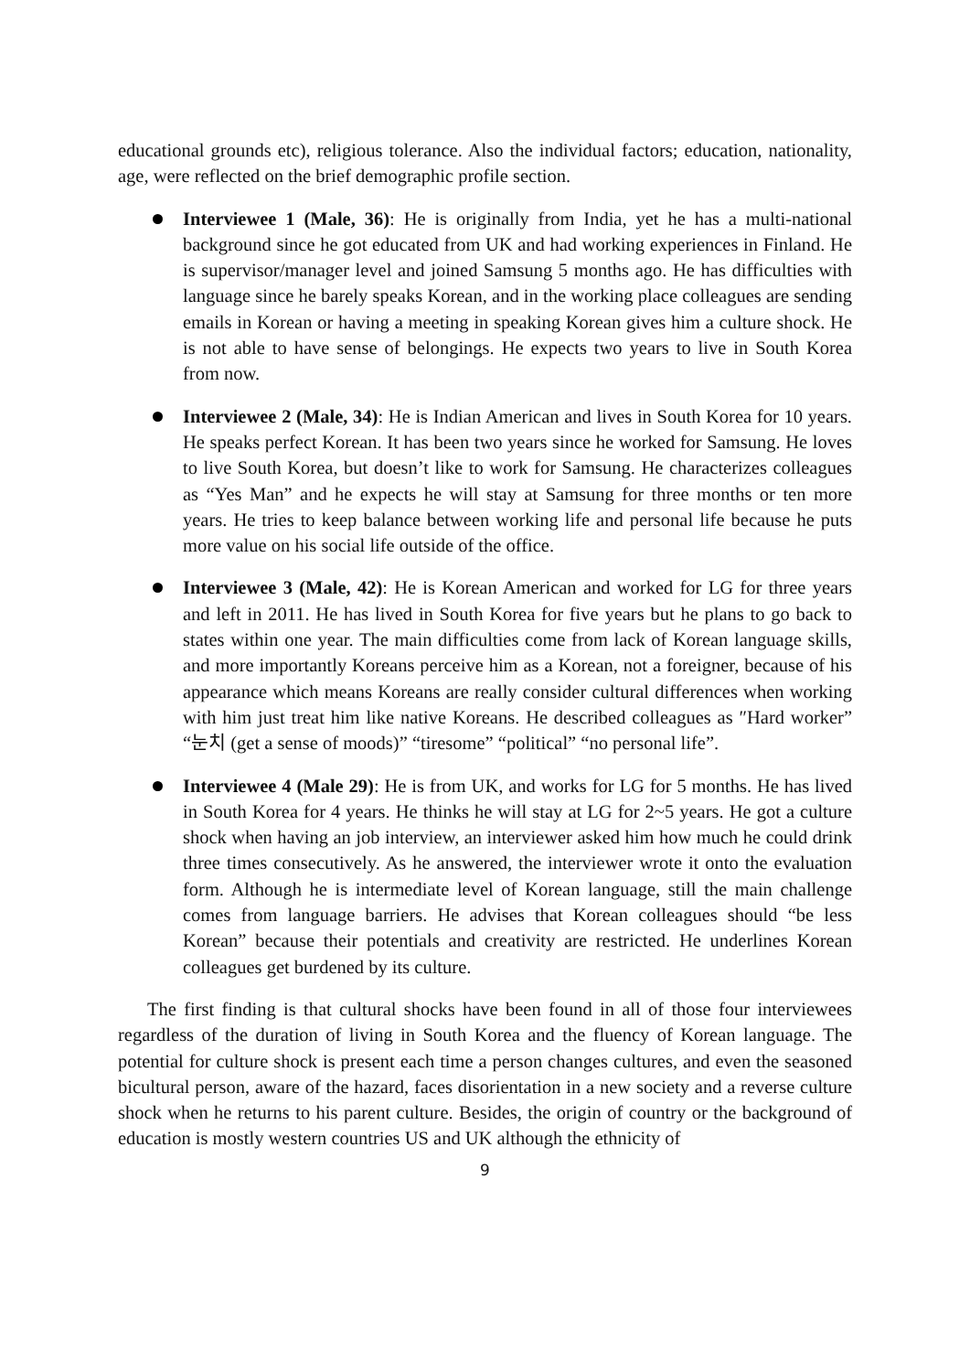educational grounds etc), religious tolerance. Also the individual factors; education, nationality, age, were reflected on the brief demographic profile section.
Interviewee 1 (Male, 36): He is originally from India, yet he has a multi-national background since he got educated from UK and had working experiences in Finland. He is supervisor/manager level and joined Samsung 5 months ago. He has difficulties with language since he barely speaks Korean, and in the working place colleagues are sending emails in Korean or having a meeting in speaking Korean gives him a culture shock. He is not able to have sense of belongings. He expects two years to live in South Korea from now.
Interviewee 2 (Male, 34): He is Indian American and lives in South Korea for 10 years. He speaks perfect Korean. It has been two years since he worked for Samsung. He loves to live South Korea, but doesn’t like to work for Samsung. He characterizes colleagues as “Yes Man” and he expects he will stay at Samsung for three months or ten more years. He tries to keep balance between working life and personal life because he puts more value on his social life outside of the office.
Interviewee 3 (Male, 42): He is Korean American and worked for LG for three years and left in 2011. He has lived in South Korea for five years but he plans to go back to states within one year. The main difficulties come from lack of Korean language skills, and more importantly Koreans perceive him as a Korean, not a foreigner, because of his appearance which means Koreans are really consider cultural differences when working with him just treat him like native Koreans. He described colleagues as ″Hard worker” “눈치 (get a sense of moods)” “tiresome” “political” “no personal life”.
Interviewee 4 (Male 29): He is from UK, and works for LG for 5 months. He has lived in South Korea for 4 years. He thinks he will stay at LG for 2~5 years. He got a culture shock when having an job interview, an interviewer asked him how much he could drink three times consecutively. As he answered, the interviewer wrote it onto the evaluation form. Although he is intermediate level of Korean language, still the main challenge comes from language barriers. He advises that Korean colleagues should “be less Korean” because their potentials and creativity are restricted. He underlines Korean colleagues get burdened by its culture.
The first finding is that cultural shocks have been found in all of those four interviewees regardless of the duration of living in South Korea and the fluency of Korean language. The potential for culture shock is present each time a person changes cultures, and even the seasoned bicultural person, aware of the hazard, faces disorientation in a new society and a reverse culture shock when he returns to his parent culture. Besides, the origin of country or the background of education is mostly western countries US and UK although the ethnicity of
9